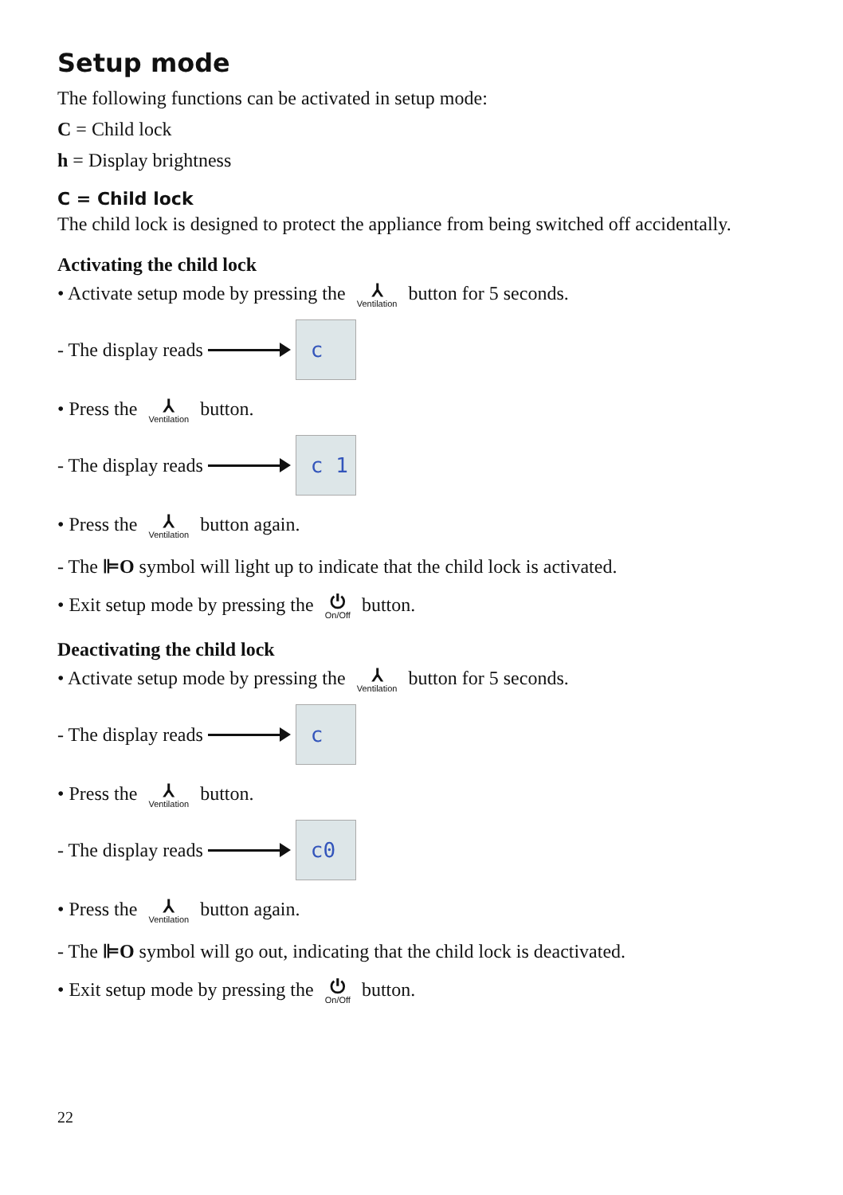Setup mode
The following functions can be activated in setup mode:
C = Child lock
h = Display brightness
C = Child lock
The child lock is designed to protect the appliance from being switched off accidentally.
Activating the child lock
• Activate setup mode by pressing the ⅄ Ventilation button for 5 seconds.
- The display reads c
• Press the ⅄ Ventilation button.
- The display reads c 1
• Press the ⅄ Ventilation button again.
- The ⊫O symbol will light up to indicate that the child lock is activated.
• Exit setup mode by pressing the ⏻ On/Off button.
Deactivating the child lock
• Activate setup mode by pressing the ⅄ Ventilation button for 5 seconds.
- The display reads c
• Press the ⅄ Ventilation button.
- The display reads c0
• Press the ⅄ Ventilation button again.
- The ⊫O symbol will go out, indicating that the child lock is deactivated.
• Exit setup mode by pressing the ⏻ On/Off button.
22